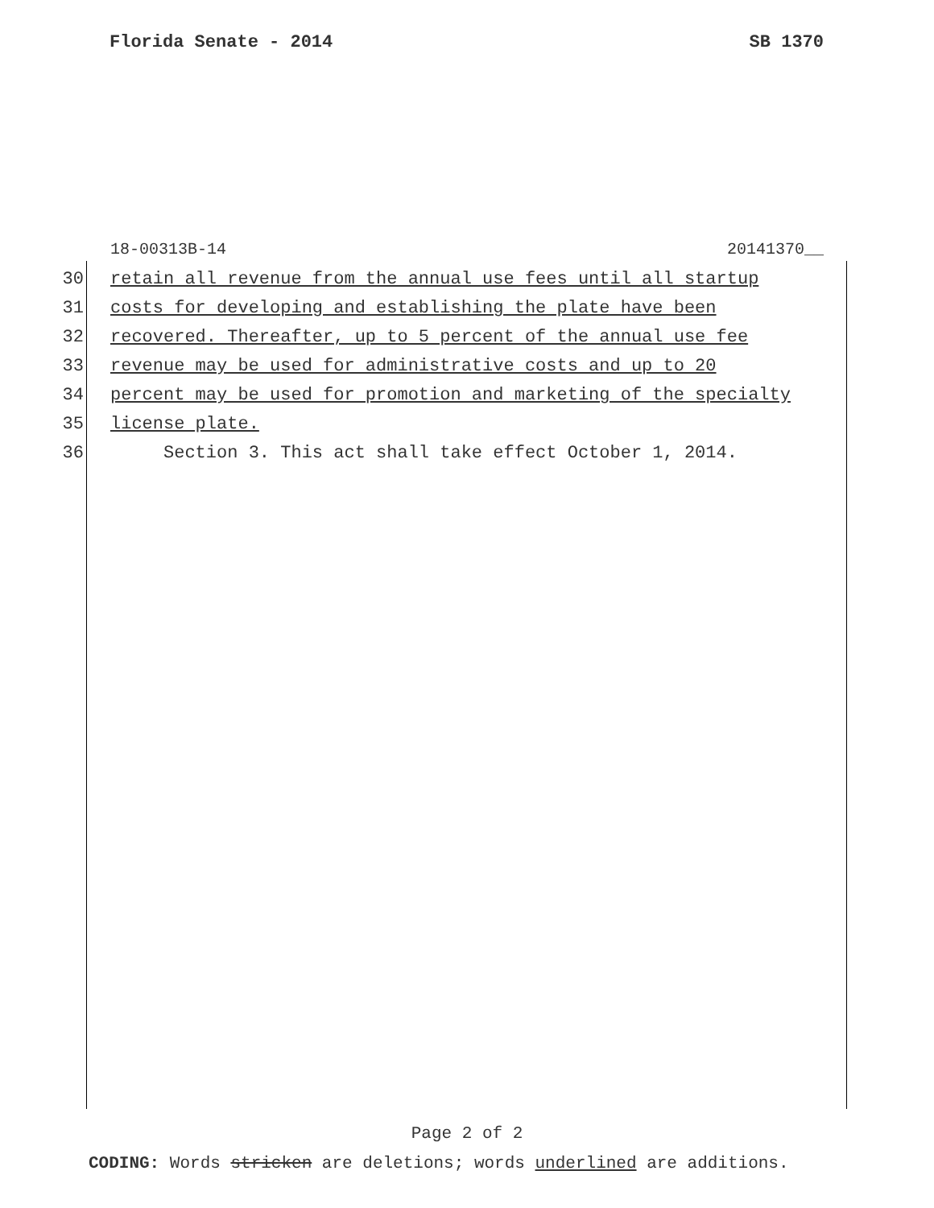Florida Senate - 2014 SB 1370
18-00313B-14 20141370__
30 retain all revenue from the annual use fees until all startup
31 costs for developing and establishing the plate have been
32 recovered. Thereafter, up to 5 percent of the annual use fee
33 revenue may be used for administrative costs and up to 20
34 percent may be used for promotion and marketing of the specialty
35 license plate.
36 Section 3. This act shall take effect October 1, 2014.
Page 2 of 2
CODING: Words stricken are deletions; words underlined are additions.